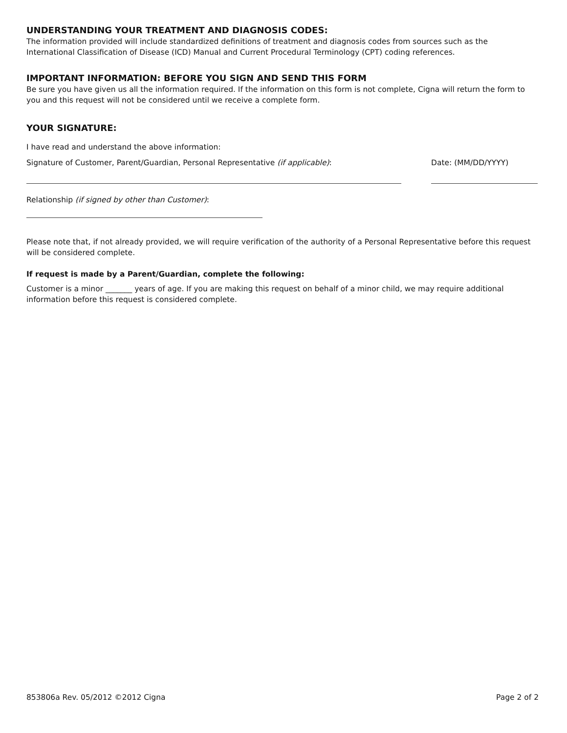UNDERSTANDING YOUR TREATMENT AND DIAGNOSIS CODES:
The information provided will include standardized definitions of treatment and diagnosis codes from sources such as the International Classification of Disease (ICD) Manual and Current Procedural Terminology (CPT) coding references.
IMPORTANT INFORMATION: BEFORE YOU SIGN AND SEND THIS FORM
Be sure you have given us all the information required. If the information on this form is not complete, Cigna will return the form to you and this request will not be considered until we receive a complete form.
YOUR SIGNATURE:
I have read and understand the above information:
Signature of Customer, Parent/Guardian, Personal Representative (if applicable): Date: (MM/DD/YYYY)
Relationship (if signed by other than Customer):
Please note that, if not already provided, we will require verification of the authority of a Personal Representative before this request will be considered complete.
If request is made by a Parent/Guardian, complete the following:
Customer is a minor _______ years of age. If you are making this request on behalf of a minor child, we may require additional information before this request is considered complete.
853806a Rev. 05/2012 ©2012 Cigna Page 2 of 2